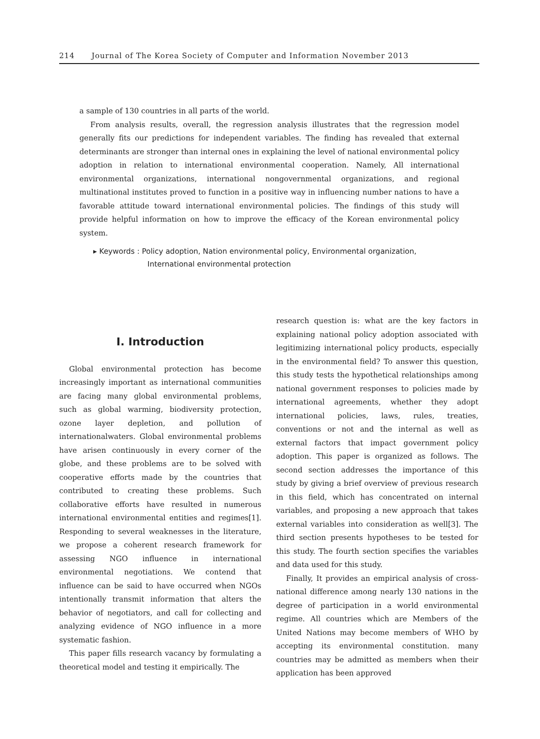214 Journal of The Korea Society of Computer and Information November 2013
a sample of 130 countries in all parts of the world.
From analysis results, overall, the regression analysis illustrates that the regression model generally fits our predictions for independent variables. The finding has revealed that external determinants are stronger than internal ones in explaining the level of national environmental policy adoption in relation to international environmental cooperation. Namely, All international environmental organizations, international nongovernmental organizations, and regional multinational institutes proved to function in a positive way in influencing number nations to have a favorable attitude toward international environmental policies. The findings of this study will provide helpful information on how to improve the efficacy of the Korean environmental policy system.
▸ Keywords : Policy adoption, Nation environmental policy, Environmental organization,
International environmental protection
I. Introduction
Global environmental protection has become increasingly important as international communities are facing many global environmental problems, such as global warming, biodiversity protection, ozone layer depletion, and pollution of internationalwaters. Global environmental problems have arisen continuously in every corner of the globe, and these problems are to be solved with cooperative efforts made by the countries that contributed to creating these problems. Such collaborative efforts have resulted in numerous international environmental entities and regimes[1]. Responding to several weaknesses in the literature, we propose a coherent research framework for assessing NGO influence in international environmental negotiations. We contend that influence can be said to have occurred when NGOs intentionally transmit information that alters the behavior of negotiators, and call for collecting and analyzing evidence of NGO influence in a more systematic fashion.
This paper fills research vacancy by formulating a theoretical model and testing it empirically. The
research question is: what are the key factors in explaining national policy adoption associated with legitimizing international policy products, especially in the environmental field? To answer this question, this study tests the hypothetical relationships among national government responses to policies made by international agreements, whether they adopt international policies, laws, rules, treaties, conventions or not and the internal as well as external factors that impact government policy adoption. This paper is organized as follows. The second section addresses the importance of this study by giving a brief overview of previous research in this field, which has concentrated on internal variables, and proposing a new approach that takes external variables into consideration as well[3]. The third section presents hypotheses to be tested for this study. The fourth section specifies the variables and data used for this study.
Finally, It provides an empirical analysis of cross-national difference among nearly 130 nations in the degree of participation in a world environmental regime. All countries which are Members of the United Nations may become members of WHO by accepting its environmental constitution. many countries may be admitted as members when their application has been approved